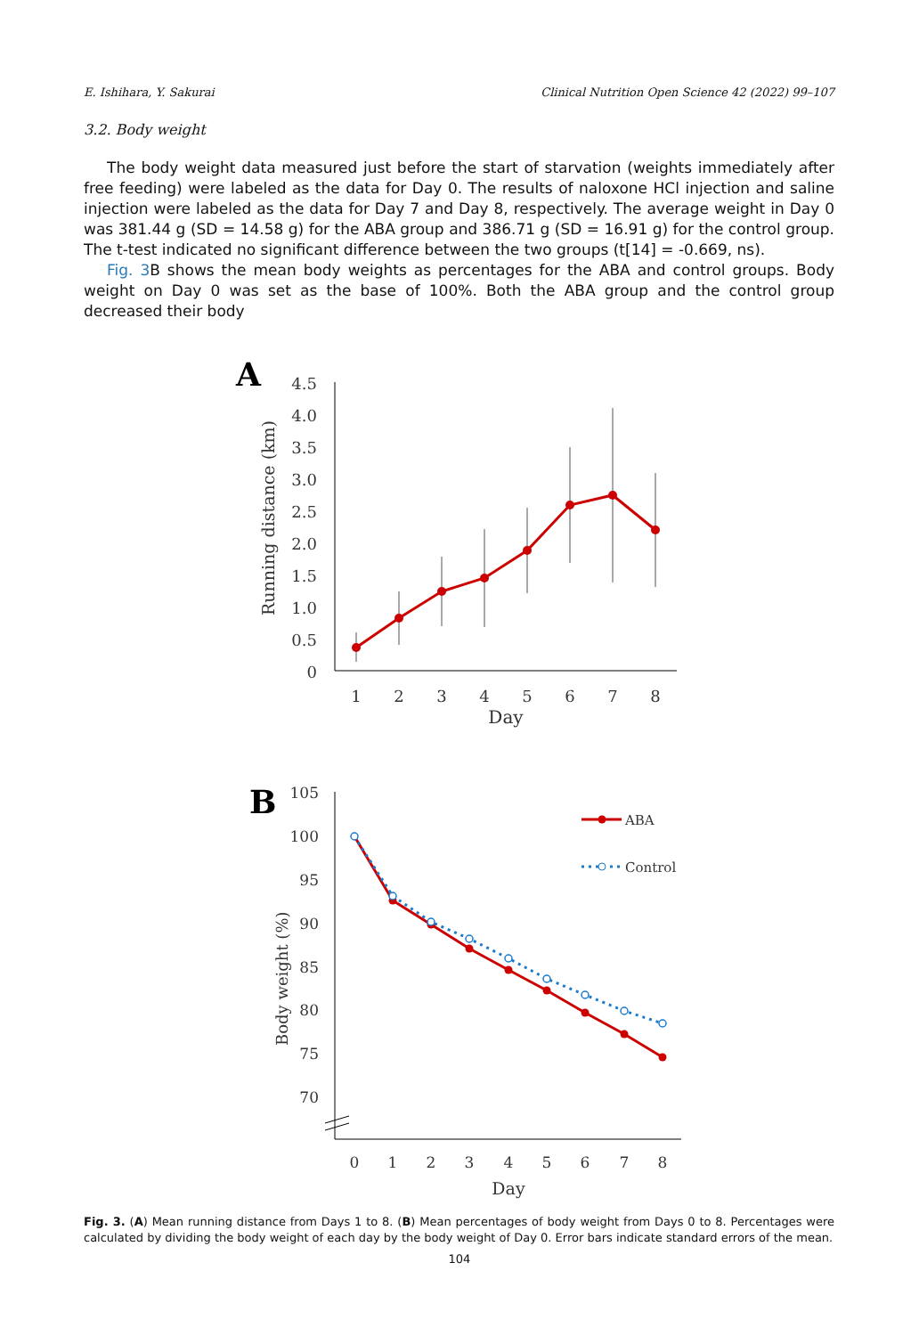E. Ishihara, Y. Sakurai Clinical Nutrition Open Science 42 (2022) 99–107
3.2. Body weight
The body weight data measured just before the start of starvation (weights immediately after free feeding) were labeled as the data for Day 0. The results of naloxone HCl injection and saline injection were labeled as the data for Day 7 and Day 8, respectively. The average weight in Day 0 was 381.44 g (SD = 14.58 g) for the ABA group and 386.71 g (SD = 16.91 g) for the control group. The t-test indicated no significant difference between the two groups (t[14] = -0.669, ns).
Fig. 3 B shows the mean body weights as percentages for the ABA and control groups. Body weight on Day 0 was set as the base of 100%. Both the ABA group and the control group decreased their body
A
Running distance (km)
4.5
4.0
3.5
3.0
2.5
2.0
1.5
1.0
0.5
0
1
2
3
4
5
6
7
8
Day
B
Body weight (%)
105
100
95
90
85
80
75
70
0
1
2
3
4
5
6
7
8
Day
ABA
Control
Fig. 3. (A) Mean running distance from Days 1 to 8. (B) Mean percentages of body weight from Days 0 to 8. Percentages were calculated by dividing the body weight of each day by the body weight of Day 0. Error bars indicate standard errors of the mean.
104